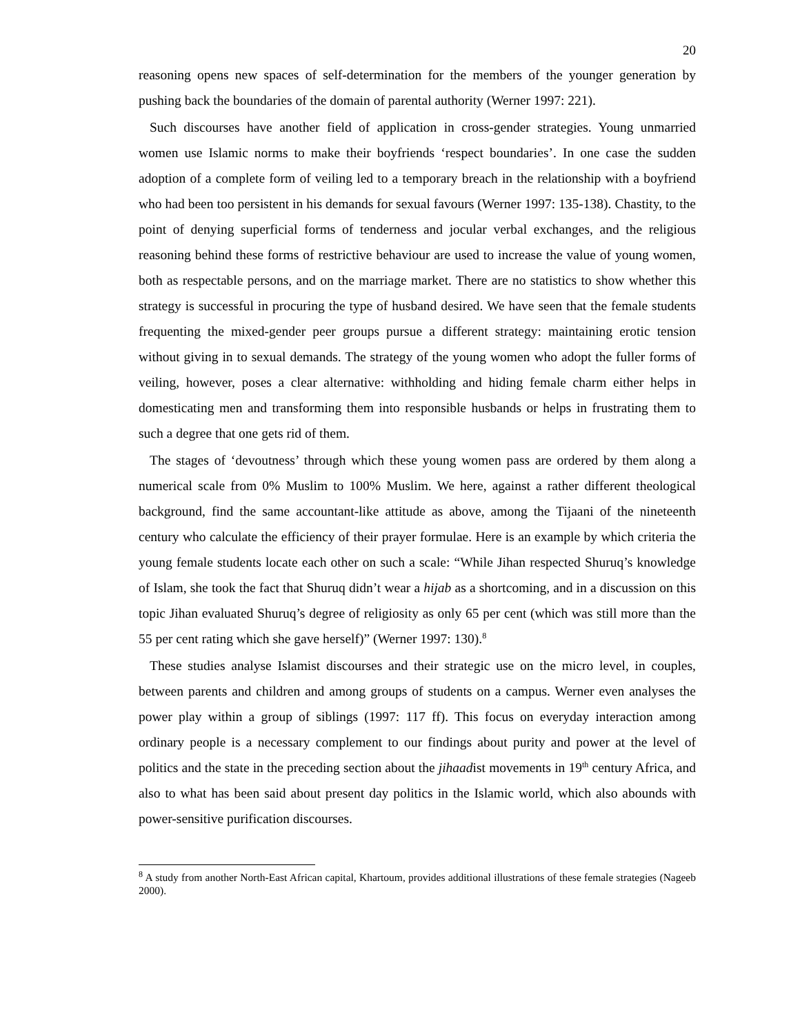20
reasoning opens new spaces of self-determination for the members of the younger generation by pushing back the boundaries of the domain of parental authority (Werner 1997: 221).
Such discourses have another field of application in cross-gender strategies. Young unmarried women use Islamic norms to make their boyfriends ‘respect boundaries’. In one case the sudden adoption of a complete form of veiling led to a temporary breach in the relationship with a boyfriend who had been too persistent in his demands for sexual favours (Werner 1997: 135-138). Chastity, to the point of denying superficial forms of tenderness and jocular verbal exchanges, and the religious reasoning behind these forms of restrictive behaviour are used to increase the value of young women, both as respectable persons, and on the marriage market. There are no statistics to show whether this strategy is successful in procuring the type of husband desired. We have seen that the female students frequenting the mixed-gender peer groups pursue a different strategy: maintaining erotic tension without giving in to sexual demands. The strategy of the young women who adopt the fuller forms of veiling, however, poses a clear alternative: withholding and hiding female charm either helps in domesticating men and transforming them into responsible husbands or helps in frustrating them to such a degree that one gets rid of them.
The stages of ‘devoutness’ through which these young women pass are ordered by them along a numerical scale from 0% Muslim to 100% Muslim. We here, against a rather different theological background, find the same accountant-like attitude as above, among the Tijaani of the nineteenth century who calculate the efficiency of their prayer formulae. Here is an example by which criteria the young female students locate each other on such a scale: “While Jihan respected Shuruq’s knowledge of Islam, she took the fact that Shuruq didn’t wear a hijab as a shortcoming, and in a discussion on this topic Jihan evaluated Shuruq’s degree of religiosity as only 65 per cent (which was still more than the 55 per cent rating which she gave herself)” (Werner 1997: 130).<sup>8</sup>
These studies analyse Islamist discourses and their strategic use on the micro level, in couples, between parents and children and among groups of students on a campus. Werner even analyses the power play within a group of siblings (1997: 117 ff). This focus on everyday interaction among ordinary people is a necessary complement to our findings about purity and power at the level of politics and the state in the preceding section about the jihaadist movements in 19<sup>th</sup> century Africa, and also to what has been said about present day politics in the Islamic world, which also abounds with power-sensitive purification discourses.
<sup>8</sup> A study from another North-East African capital, Khartoum, provides additional illustrations of these female strategies (Nageeb 2000).